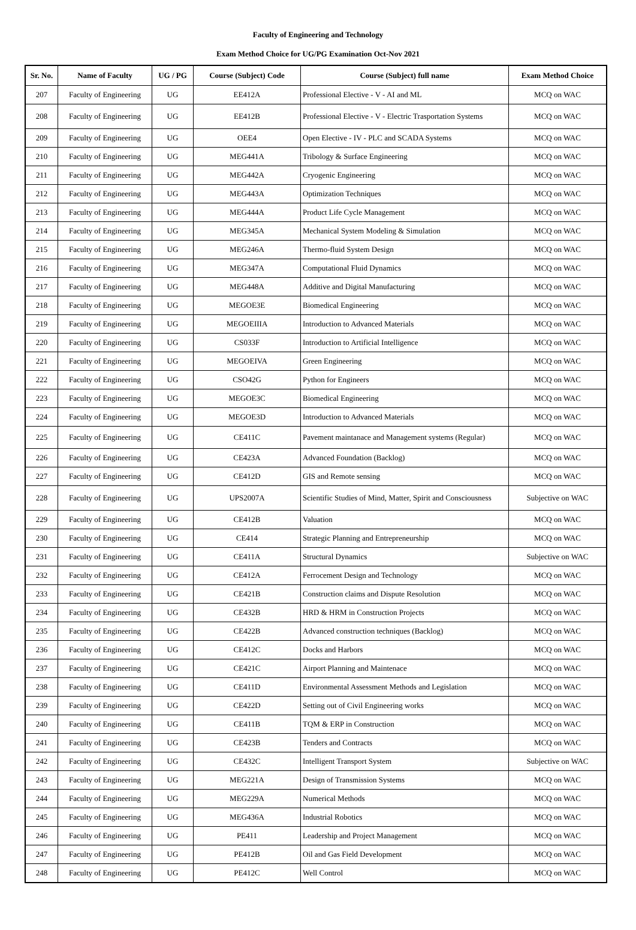Faculty of Engineering and Technology
Exam Method Choice for UG/PG Examination Oct-Nov 2021
| Sr. No. | Name of Faculty | UG / PG | Course (Subject) Code | Course (Subject) full name | Exam Method Choice |
| --- | --- | --- | --- | --- | --- |
| 207 | Faculty of Engineering | UG | EE412A | Professional Elective - V - AI and ML | MCQ on WAC |
| 208 | Faculty of Engineering | UG | EE412B | Professional Elective - V - Electric Trasportation Systems | MCQ on WAC |
| 209 | Faculty of Engineering | UG | OEE4 | Open Elective - IV - PLC and SCADA Systems | MCQ on WAC |
| 210 | Faculty of Engineering | UG | MEG441A | Tribology & Surface Engineering | MCQ on WAC |
| 211 | Faculty of Engineering | UG | MEG442A | Cryogenic Engineering | MCQ on WAC |
| 212 | Faculty of Engineering | UG | MEG443A | Optimization Techniques | MCQ on WAC |
| 213 | Faculty of Engineering | UG | MEG444A | Product Life Cycle Management | MCQ on WAC |
| 214 | Faculty of Engineering | UG | MEG345A | Mechanical System Modeling & Simulation | MCQ on WAC |
| 215 | Faculty of Engineering | UG | MEG246A | Thermo-fluid System Design | MCQ on WAC |
| 216 | Faculty of Engineering | UG | MEG347A | Computational Fluid Dynamics | MCQ on WAC |
| 217 | Faculty of Engineering | UG | MEG448A | Additive and Digital Manufacturing | MCQ on WAC |
| 218 | Faculty of Engineering | UG | MEGOE3E | Biomedical Engineering | MCQ on WAC |
| 219 | Faculty of Engineering | UG | MEGOEIIIA | Introduction to Advanced Materials | MCQ on WAC |
| 220 | Faculty of Engineering | UG | CS033F | Introduction to Artificial Intelligence | MCQ on WAC |
| 221 | Faculty of Engineering | UG | MEGOEIVA | Green Engineering | MCQ on WAC |
| 222 | Faculty of Engineering | UG | CSO42G | Python for Engineers | MCQ on WAC |
| 223 | Faculty of Engineering | UG | MEGOE3C | Biomedical Engineering | MCQ on WAC |
| 224 | Faculty of Engineering | UG | MEGOE3D | Introduction to Advanced Materials | MCQ on WAC |
| 225 | Faculty of Engineering | UG | CE411C | Pavement maintanace and Management systems (Regular) | MCQ on WAC |
| 226 | Faculty of Engineering | UG | CE423A | Advanced Foundation (Backlog) | MCQ on WAC |
| 227 | Faculty of Engineering | UG | CE412D | GIS and Remote sensing | MCQ on WAC |
| 228 | Faculty of Engineering | UG | UPS2007A | Scientific Studies of Mind, Matter, Spirit and Consciousness | Subjective on WAC |
| 229 | Faculty of Engineering | UG | CE412B | Valuation | MCQ on WAC |
| 230 | Faculty of Engineering | UG | CE414 | Strategic Planning and Entrepreneurship | MCQ on WAC |
| 231 | Faculty of Engineering | UG | CE411A | Structural Dynamics | Subjective on WAC |
| 232 | Faculty of Engineering | UG | CE412A | Ferrocement Design and Technology | MCQ on WAC |
| 233 | Faculty of Engineering | UG | CE421B | Construction claims and Dispute Resolution | MCQ on WAC |
| 234 | Faculty of Engineering | UG | CE432B | HRD & HRM in Construction Projects | MCQ on WAC |
| 235 | Faculty of Engineering | UG | CE422B | Advanced construction techniques (Backlog) | MCQ on WAC |
| 236 | Faculty of Engineering | UG | CE412C | Docks and Harbors | MCQ on WAC |
| 237 | Faculty of Engineering | UG | CE421C | Airport Planning and Maintenace | MCQ on WAC |
| 238 | Faculty of Engineering | UG | CE411D | Environmental Assessment Methods and Legislation | MCQ on WAC |
| 239 | Faculty of Engineering | UG | CE422D | Setting out of Civil Engineering works | MCQ on WAC |
| 240 | Faculty of Engineering | UG | CE411B | TQM & ERP in Construction | MCQ on WAC |
| 241 | Faculty of Engineering | UG | CE423B | Tenders and Contracts | MCQ on WAC |
| 242 | Faculty of Engineering | UG | CE432C | Intelligent Transport System | Subjective on WAC |
| 243 | Faculty of Engineering | UG | MEG221A | Design of Transmission Systems | MCQ on WAC |
| 244 | Faculty of Engineering | UG | MEG229A | Numerical Methods | MCQ on WAC |
| 245 | Faculty of Engineering | UG | MEG436A | Industrial Robotics | MCQ on WAC |
| 246 | Faculty of Engineering | UG | PE411 | Leadership and Project Management | MCQ on WAC |
| 247 | Faculty of Engineering | UG | PE412B | Oil and Gas Field Development | MCQ on WAC |
| 248 | Faculty of Engineering | UG | PE412C | Well Control | MCQ on WAC |